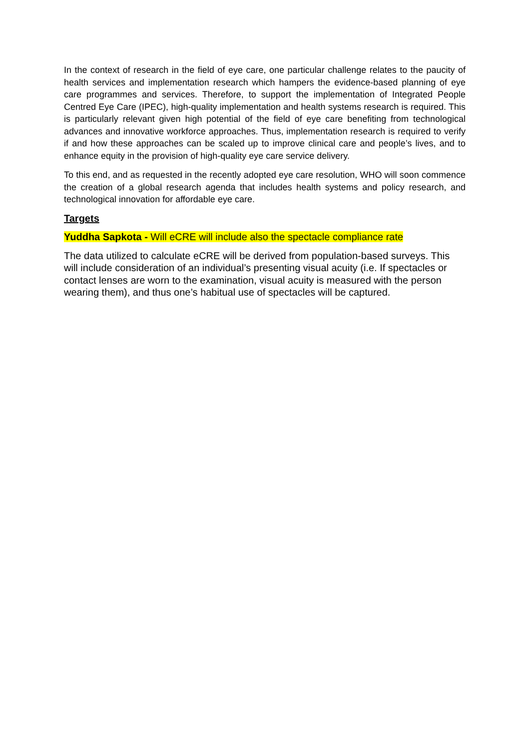In the context of research in the field of eye care, one particular challenge relates to the paucity of health services and implementation research which hampers the evidence-based planning of eye care programmes and services. Therefore, to support the implementation of Integrated People Centred Eye Care (IPEC), high-quality implementation and health systems research is required. This is particularly relevant given high potential of the field of eye care benefiting from technological advances and innovative workforce approaches. Thus, implementation research is required to verify if and how these approaches can be scaled up to improve clinical care and people’s lives, and to enhance equity in the provision of high-quality eye care service delivery.
To this end, and as requested in the recently adopted eye care resolution, WHO will soon commence the creation of a global research agenda that includes health systems and policy research, and technological innovation for affordable eye care.
Targets
Yuddha Sapkota - Will eCRE will include also the spectacle compliance rate
The data utilized to calculate eCRE will be derived from population-based surveys. This will include consideration of an individual’s presenting visual acuity (i.e. If spectacles or contact lenses are worn to the examination, visual acuity is measured with the person wearing them), and thus one’s habitual use of spectacles will be captured.